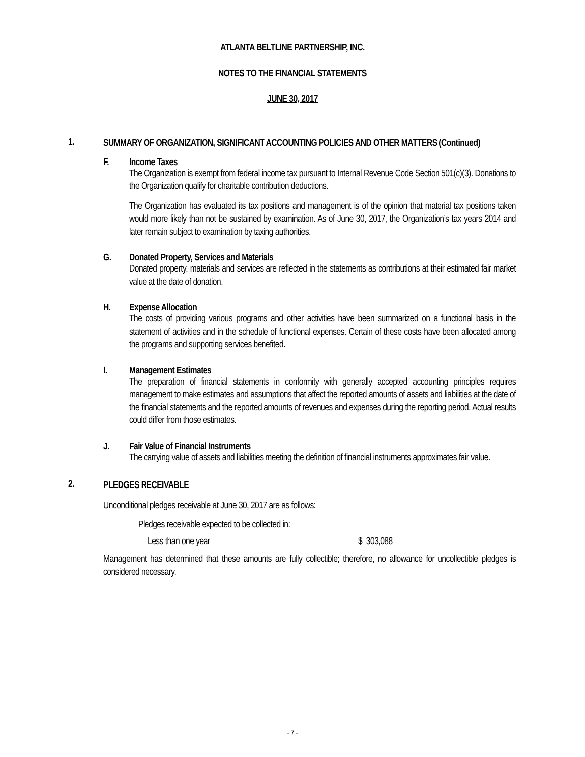ATLANTA BELTLINE PARTNERSHIP, INC.
NOTES TO THE FINANCIAL STATEMENTS
JUNE 30, 2017
1.
SUMMARY OF ORGANIZATION, SIGNIFICANT ACCOUNTING POLICIES AND OTHER MATTERS (Continued)
F. Income Taxes
The Organization is exempt from federal income tax pursuant to Internal Revenue Code Section 501(c)(3). Donations to the Organization qualify for charitable contribution deductions.
The Organization has evaluated its tax positions and management is of the opinion that material tax positions taken would more likely than not be sustained by examination. As of June 30, 2017, the Organization’s tax years 2014 and later remain subject to examination by taxing authorities.
G. Donated Property, Services and Materials
Donated property, materials and services are reflected in the statements as contributions at their estimated fair market value at the date of donation.
H. Expense Allocation
The costs of providing various programs and other activities have been summarized on a functional basis in the statement of activities and in the schedule of functional expenses. Certain of these costs have been allocated among the programs and supporting services benefited.
I. Management Estimates
The preparation of financial statements in conformity with generally accepted accounting principles requires management to make estimates and assumptions that affect the reported amounts of assets and liabilities at the date of the financial statements and the reported amounts of revenues and expenses during the reporting period. Actual results could differ from those estimates.
J. Fair Value of Financial Instruments
The carrying value of assets and liabilities meeting the definition of financial instruments approximates fair value.
2.
PLEDGES RECEIVABLE
Unconditional pledges receivable at June 30, 2017 are as follows:
| Pledges receivable expected to be collected in: | |
| Less than one year | $ 303,088 |
Management has determined that these amounts are fully collectible; therefore, no allowance for uncollectible pledges is considered necessary.
- 7 -